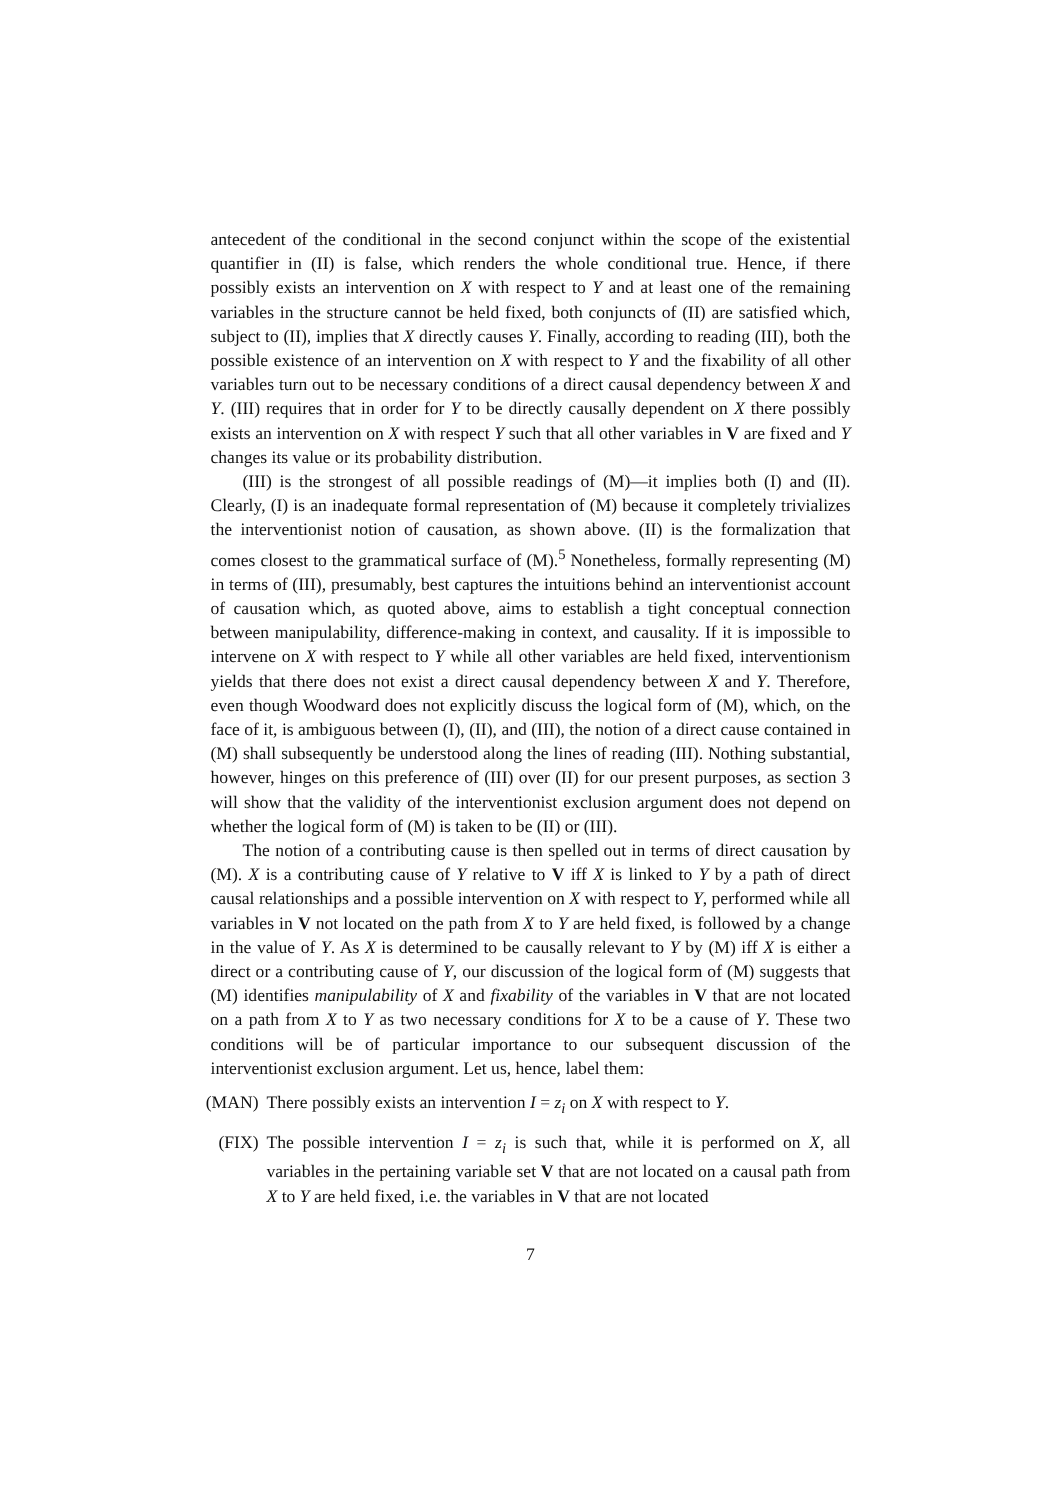antecedent of the conditional in the second conjunct within the scope of the existential quantifier in (II) is false, which renders the whole conditional true. Hence, if there possibly exists an intervention on X with respect to Y and at least one of the remaining variables in the structure cannot be held fixed, both conjuncts of (II) are satisfied which, subject to (II), implies that X directly causes Y. Finally, according to reading (III), both the possible existence of an intervention on X with respect to Y and the fixability of all other variables turn out to be necessary conditions of a direct causal dependency between X and Y. (III) requires that in order for Y to be directly causally dependent on X there possibly exists an intervention on X with respect Y such that all other variables in V are fixed and Y changes its value or its probability distribution.
(III) is the strongest of all possible readings of (M)—it implies both (I) and (II). Clearly, (I) is an inadequate formal representation of (M) because it completely trivializes the interventionist notion of causation, as shown above. (II) is the formalization that comes closest to the grammatical surface of (M).<sup>5</sup> Nonetheless, formally representing (M) in terms of (III), presumably, best captures the intuitions behind an interventionist account of causation which, as quoted above, aims to establish a tight conceptual connection between manipulability, difference-making in context, and causality. If it is impossible to intervene on X with respect to Y while all other variables are held fixed, interventionism yields that there does not exist a direct causal dependency between X and Y. Therefore, even though Woodward does not explicitly discuss the logical form of (M), which, on the face of it, is ambiguous between (I), (II), and (III), the notion of a direct cause contained in (M) shall subsequently be understood along the lines of reading (III). Nothing substantial, however, hinges on this preference of (III) over (II) for our present purposes, as section 3 will show that the validity of the interventionist exclusion argument does not depend on whether the logical form of (M) is taken to be (II) or (III).
The notion of a contributing cause is then spelled out in terms of direct causation by (M). X is a contributing cause of Y relative to V iff X is linked to Y by a path of direct causal relationships and a possible intervention on X with respect to Y, performed while all variables in V not located on the path from X to Y are held fixed, is followed by a change in the value of Y. As X is determined to be causally relevant to Y by (M) iff X is either a direct or a contributing cause of Y, our discussion of the logical form of (M) suggests that (M) identifies manipulability of X and fixability of the variables in V that are not located on a path from X to Y as two necessary conditions for X to be a cause of Y. These two conditions will be of particular importance to our subsequent discussion of the interventionist exclusion argument. Let us, hence, label them:
(MAN) There possibly exists an intervention I = z<sub>i</sub> on X with respect to Y.
(FIX) The possible intervention I = z<sub>i</sub> is such that, while it is performed on X, all variables in the pertaining variable set V that are not located on a causal path from X to Y are held fixed, i.e. the variables in V that are not located
7